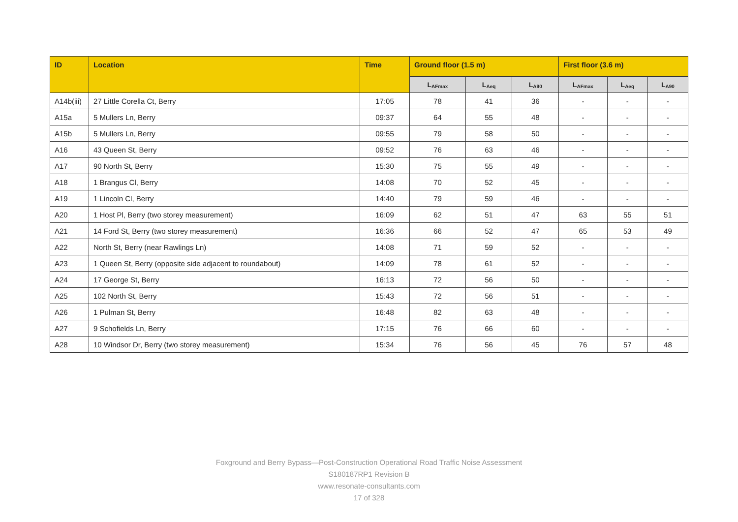| ID | Location | Time | Ground floor (1.5 m) | | | First floor (3.6 m) | | |
| --- | --- | --- | --- | --- | --- | --- | --- | --- |
| | | | L<sub>AFmax</sub> | L<sub>Aeq</sub> | L<sub>A90</sub> | L<sub>AFmax</sub> | L<sub>Aeq</sub> | L<sub>A90</sub> |
| A14b(iii) | 27 Little Corella Ct, Berry | 17:05 | 78 | 41 | 36 | - | - | - |
| A15a | 5 Mullers Ln, Berry | 09:37 | 64 | 55 | 48 | - | - | - |
| A15b | 5 Mullers Ln, Berry | 09:55 | 79 | 58 | 50 | - | - | - |
| A16 | 43 Queen St, Berry | 09:52 | 76 | 63 | 46 | - | - | - |
| A17 | 90 North St, Berry | 15:30 | 75 | 55 | 49 | - | - | - |
| A18 | 1 Brangus Cl, Berry | 14:08 | 70 | 52 | 45 | - | - | - |
| A19 | 1 Lincoln Cl, Berry | 14:40 | 79 | 59 | 46 | - | - | - |
| A20 | 1 Host Pl, Berry (two storey measurement) | 16:09 | 62 | 51 | 47 | 63 | 55 | 51 |
| A21 | 14 Ford St, Berry (two storey measurement) | 16:36 | 66 | 52 | 47 | 65 | 53 | 49 |
| A22 | North St, Berry (near Rawlings Ln) | 14:08 | 71 | 59 | 52 | - | - | - |
| A23 | 1 Queen St, Berry (opposite side adjacent to roundabout) | 14:09 | 78 | 61 | 52 | - | - | - |
| A24 | 17 George St, Berry | 16:13 | 72 | 56 | 50 | - | - | - |
| A25 | 102 North St, Berry | 15:43 | 72 | 56 | 51 | - | - | - |
| A26 | 1 Pulman St, Berry | 16:48 | 82 | 63 | 48 | - | - | - |
| A27 | 9 Schofields Ln, Berry | 17:15 | 76 | 66 | 60 | - | - | - |
| A28 | 10 Windsor Dr, Berry (two storey measurement) | 15:34 | 76 | 56 | 45 | 76 | 57 | 48 |
Foxground and Berry Bypass—Post-Construction Operational Road Traffic Noise Assessment
S180187RP1 Revision B
www.resonate-consultants.com
17 of 328